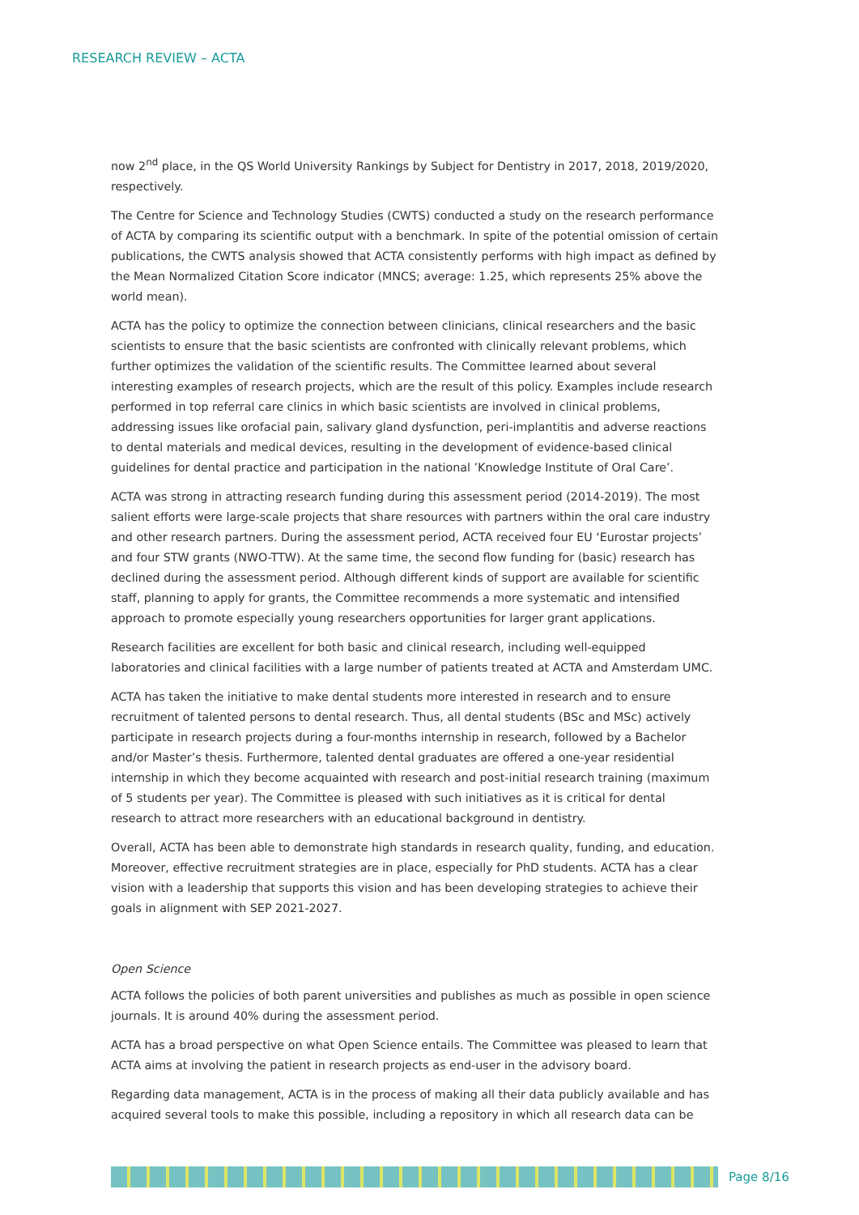RESEARCH REVIEW – ACTA
now 2<sup>nd</sup> place, in the QS World University Rankings by Subject for Dentistry in 2017, 2018, 2019/2020, respectively.
The Centre for Science and Technology Studies (CWTS) conducted a study on the research performance of ACTA by comparing its scientific output with a benchmark. In spite of the potential omission of certain publications, the CWTS analysis showed that ACTA consistently performs with high impact as defined by the Mean Normalized Citation Score indicator (MNCS; average: 1.25, which represents 25% above the world mean).
ACTA has the policy to optimize the connection between clinicians, clinical researchers and the basic scientists to ensure that the basic scientists are confronted with clinically relevant problems, which further optimizes the validation of the scientific results. The Committee learned about several interesting examples of research projects, which are the result of this policy. Examples include research performed in top referral care clinics in which basic scientists are involved in clinical problems, addressing issues like orofacial pain, salivary gland dysfunction, peri-implantitis and adverse reactions to dental materials and medical devices, resulting in the development of evidence-based clinical guidelines for dental practice and participation in the national ’Knowledge Institute of Oral Care’.
ACTA was strong in attracting research funding during this assessment period (2014-2019). The most salient efforts were large-scale projects that share resources with partners within the oral care industry and other research partners. During the assessment period, ACTA received four EU ‘Eurostar projects’ and four STW grants (NWO-TTW). At the same time, the second flow funding for (basic) research has declined during the assessment period. Although different kinds of support are available for scientific staff, planning to apply for grants, the Committee recommends a more systematic and intensified approach to promote especially young researchers opportunities for larger grant applications.
Research facilities are excellent for both basic and clinical research, including well-equipped laboratories and clinical facilities with a large number of patients treated at ACTA and Amsterdam UMC.
ACTA has taken the initiative to make dental students more interested in research and to ensure recruitment of talented persons to dental research. Thus, all dental students (BSc and MSc) actively participate in research projects during a four-months internship in research, followed by a Bachelor and/or Master’s thesis. Furthermore, talented dental graduates are offered a one-year residential internship in which they become acquainted with research and post-initial research training (maximum of 5 students per year). The Committee is pleased with such initiatives as it is critical for dental research to attract more researchers with an educational background in dentistry.
Overall, ACTA has been able to demonstrate high standards in research quality, funding, and education. Moreover, effective recruitment strategies are in place, especially for PhD students. ACTA has a clear vision with a leadership that supports this vision and has been developing strategies to achieve their goals in alignment with SEP 2021-2027.
Open Science
ACTA follows the policies of both parent universities and publishes as much as possible in open science journals. It is around 40% during the assessment period.
ACTA has a broad perspective on what Open Science entails. The Committee was pleased to learn that ACTA aims at involving the patient in research projects as end-user in the advisory board.
Regarding data management, ACTA is in the process of making all their data publicly available and has acquired several tools to make this possible, including a repository in which all research data can be
Page 8/16